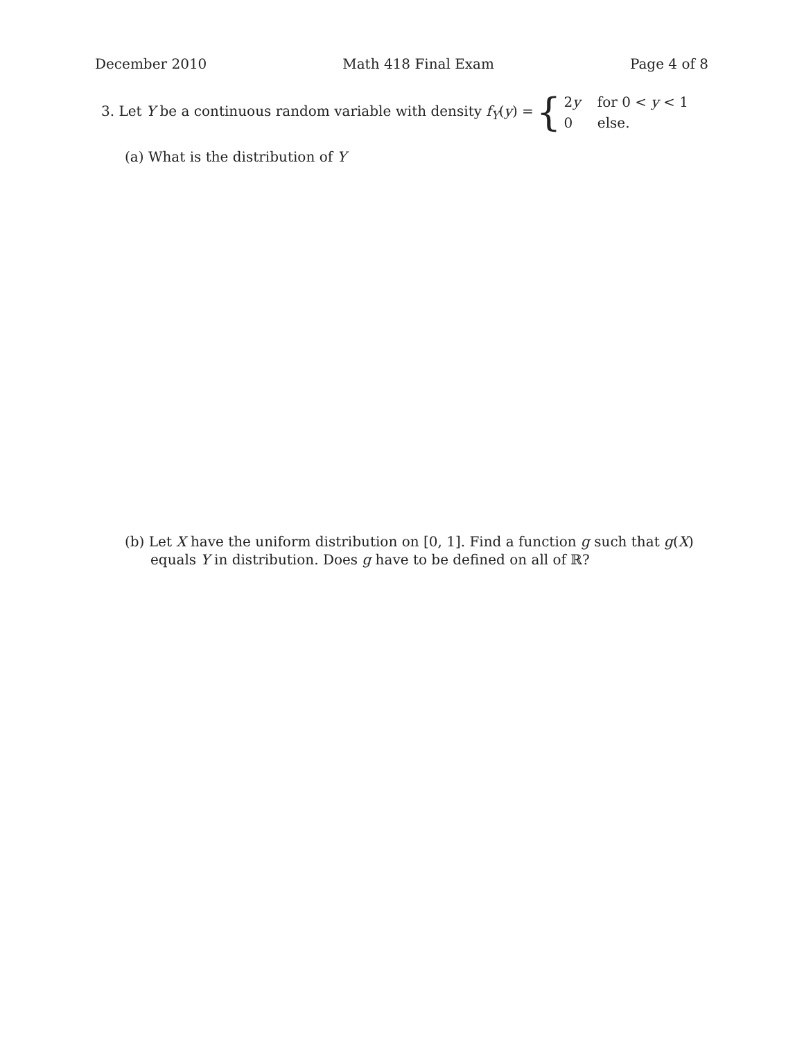December 2010 Math 418 Final Exam Page 4 of 8
3. Let Y be a continuous random variable with density f<sub>Y</sub>(y) =
{
2y for 0 < y < 1
0 else.
(a) What is the distribution of Y
(b) Let X have the uniform distribution on [0, 1]. Find a function g such that g(X) equals Y in distribution. Does g have to be defined on all of ℝ?